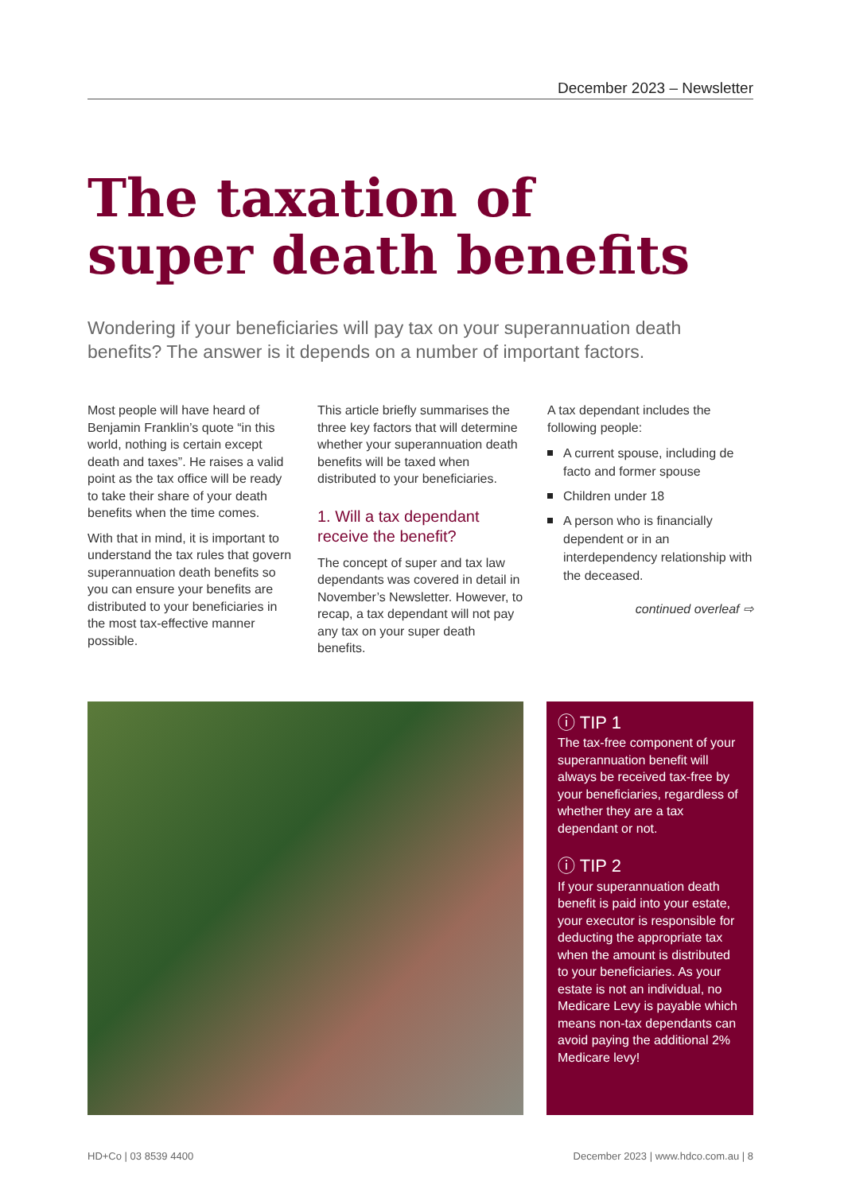December 2023 – Newsletter
The taxation of
super death benefits
Wondering if your beneficiaries will pay tax on your superannuation death benefits? The answer is it depends on a number of important factors.
Most people will have heard of Benjamin Franklin’s quote “in this world, nothing is certain except death and taxes”. He raises a valid point as the tax office will be ready to take their share of your death benefits when the time comes.
With that in mind, it is important to understand the tax rules that govern superannuation death benefits so you can ensure your benefits are distributed to your beneficiaries in the most tax-effective manner possible.
This article briefly summarises the three key factors that will determine whether your superannuation death benefits will be taxed when distributed to your beneficiaries.
1. Will a tax dependant receive the benefit?
The concept of super and tax law dependants was covered in detail in November’s Newsletter. However, to recap, a tax dependant will not pay any tax on your super death benefits.
A tax dependant includes the following people:
A current spouse, including de facto and former spouse
Children under 18
A person who is financially dependent or in an interdependency relationship with the deceased.
continued overleaf ⇨
ⓘ TIP 1
The tax-free component of your superannuation benefit will always be received tax-free by your beneficiaries, regardless of whether they are a tax dependant or not.
ⓘ TIP 2
If your superannuation death benefit is paid into your estate, your executor is responsible for deducting the appropriate tax when the amount is distributed to your beneficiaries. As your estate is not an individual, no Medicare Levy is payable which means non-tax dependants can avoid paying the additional 2% Medicare levy!
HD+Co | 03 8539 4400 December 2023 | www.hdco.com.au | 8